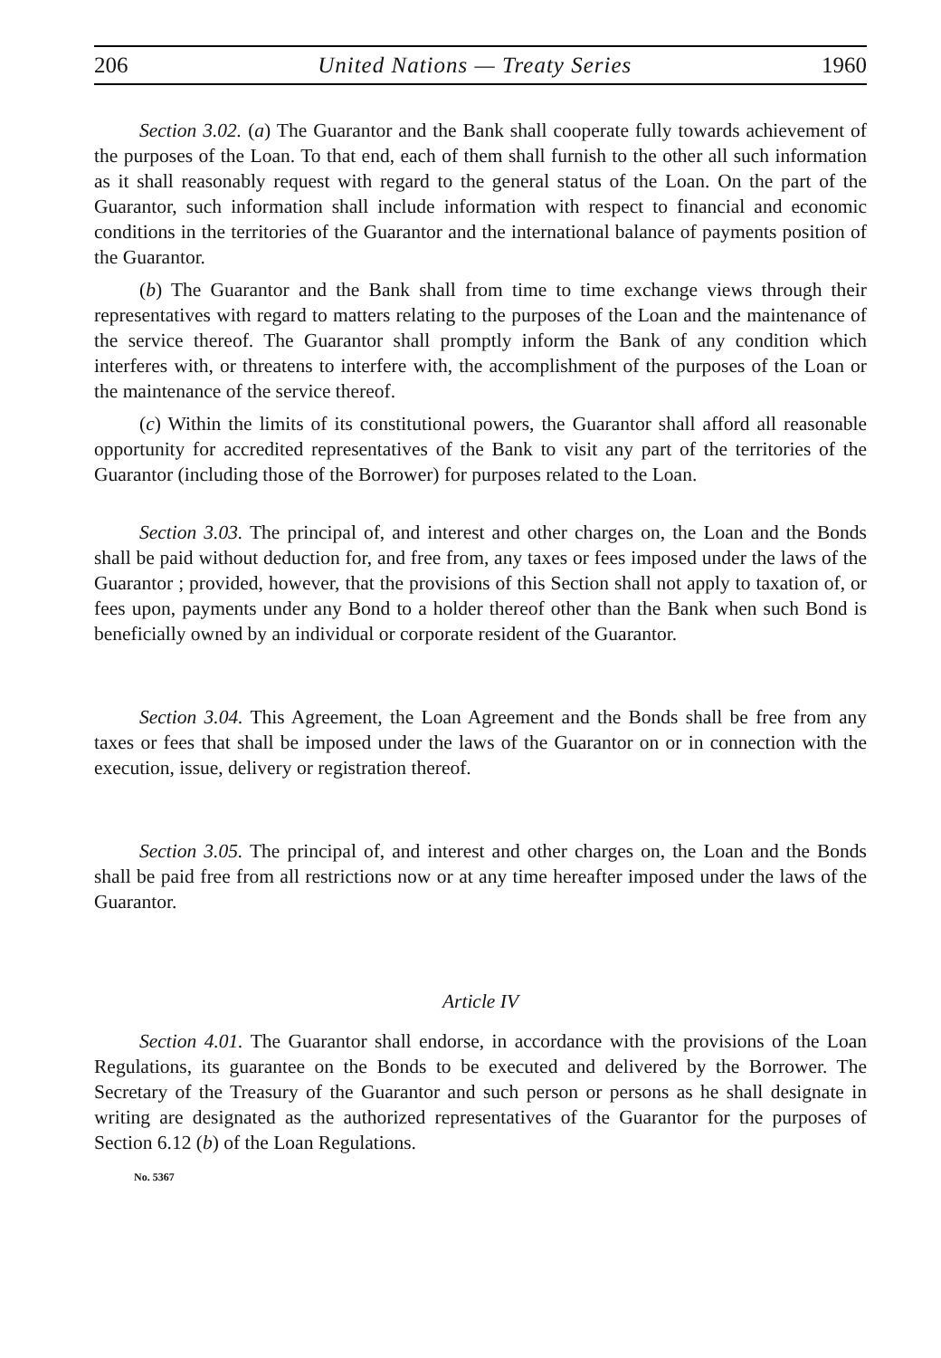206 United Nations — Treaty Series 1960
Section 3.02. (a) The Guarantor and the Bank shall cooperate fully towards achievement of the purposes of the Loan. To that end, each of them shall furnish to the other all such information as it shall reasonably request with regard to the general status of the Loan. On the part of the Guarantor, such information shall include information with respect to financial and economic conditions in the territories of the Guarantor and the international balance of payments position of the Guarantor.
(b) The Guarantor and the Bank shall from time to time exchange views through their representatives with regard to matters relating to the purposes of the Loan and the maintenance of the service thereof. The Guarantor shall promptly inform the Bank of any condition which interferes with, or threatens to interfere with, the accomplishment of the purposes of the Loan or the maintenance of the service thereof.
(c) Within the limits of its constitutional powers, the Guarantor shall afford all reasonable opportunity for accredited representatives of the Bank to visit any part of the territories of the Guarantor (including those of the Borrower) for purposes related to the Loan.
Section 3.03. The principal of, and interest and other charges on, the Loan and the Bonds shall be paid without deduction for, and free from, any taxes or fees imposed under the laws of the Guarantor ; provided, however, that the provisions of this Section shall not apply to taxation of, or fees upon, payments under any Bond to a holder thereof other than the Bank when such Bond is beneficially owned by an individual or corporate resident of the Guarantor.
Section 3.04. This Agreement, the Loan Agreement and the Bonds shall be free from any taxes or fees that shall be imposed under the laws of the Guarantor on or in connection with the execution, issue, delivery or registration thereof.
Section 3.05. The principal of, and interest and other charges on, the Loan and the Bonds shall be paid free from all restrictions now or at any time hereafter imposed under the laws of the Guarantor.
Article IV
Section 4.01. The Guarantor shall endorse, in accordance with the provisions of the Loan Regulations, its guarantee on the Bonds to be executed and delivered by the Borrower. The Secretary of the Treasury of the Guarantor and such person or persons as he shall designate in writing are designated as the authorized representatives of the Guarantor for the purposes of Section 6.12 (b) of the Loan Regulations.
No. 5367